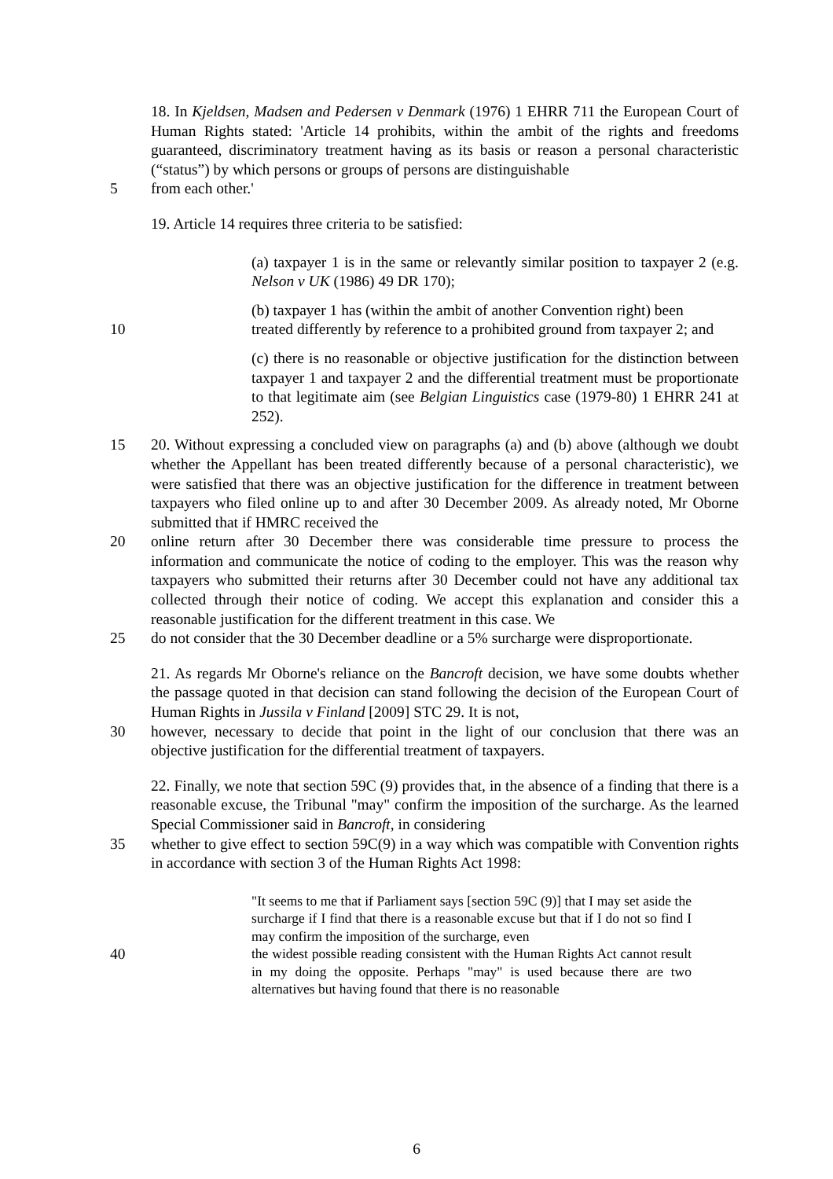18. In Kjeldsen, Madsen and Pedersen v Denmark (1976) 1 EHRR 711 the European Court of Human Rights stated: 'Article 14 prohibits, within the ambit of the rights and freedoms guaranteed, discriminatory treatment having as its basis or reason a personal characteristic (“status”) by which persons or groups of persons are distinguishable
5 from each other.'
19. Article 14 requires three criteria to be satisfied:
(a) taxpayer 1 is in the same or relevantly similar position to taxpayer 2 (e.g. Nelson v UK (1986) 49 DR 170);
(b) taxpayer 1 has (within the ambit of another Convention right) been
10 treated differently by reference to a prohibited ground from taxpayer 2; and
(c) there is no reasonable or objective justification for the distinction between taxpayer 1 and taxpayer 2 and the differential treatment must be proportionate to that legitimate aim (see Belgian Linguistics case (1979-80) 1 EHRR 241 at 252).
15 20. Without expressing a concluded view on paragraphs (a) and (b) above (although we doubt whether the Appellant has been treated differently because of a personal characteristic), we were satisfied that there was an objective justification for the difference in treatment between taxpayers who filed online up to and after 30 December 2009. As already noted, Mr Oborne submitted that if HMRC received the
20 online return after 30 December there was considerable time pressure to process the information and communicate the notice of coding to the employer. This was the reason why taxpayers who submitted their returns after 30 December could not have any additional tax collected through their notice of coding. We accept this explanation and consider this a reasonable justification for the different treatment in this case. We
25 do not consider that the 30 December deadline or a 5% surcharge were disproportionate.
21. As regards Mr Oborne's reliance on the Bancroft decision, we have some doubts whether the passage quoted in that decision can stand following the decision of the European Court of Human Rights in Jussila v Finland [2009] STC 29. It is not,
30 however, necessary to decide that point in the light of our conclusion that there was an objective justification for the differential treatment of taxpayers.
22. Finally, we note that section 59C (9) provides that, in the absence of a finding that there is a reasonable excuse, the Tribunal "may" confirm the imposition of the surcharge. As the learned Special Commissioner said in Bancroft, in considering
35 whether to give effect to section 59C(9) in a way which was compatible with Convention rights in accordance with section 3 of the Human Rights Act 1998:
"It seems to me that if Parliament says [section 59C (9)] that I may set aside the surcharge if I find that there is a reasonable excuse but that if I do not so find I may confirm the imposition of the surcharge, even
40
the widest possible reading consistent with the Human Rights Act cannot result in my doing the opposite. Perhaps "may" is used because there are two alternatives but having found that there is no reasonable
6